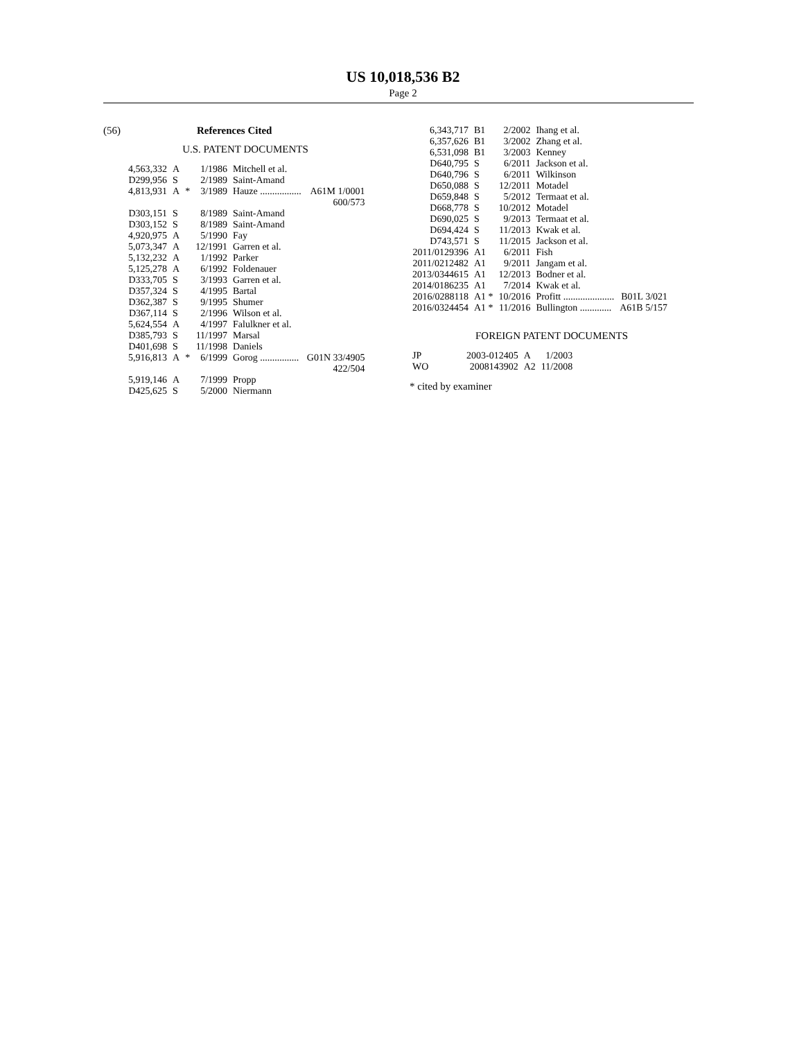US 10,018,536 B2
Page 2
(56) References Cited
U.S. PATENT DOCUMENTS
| 4,563,332 | A | | 1/1986 | Mitchell et al. | |
| D299,956 | S | | 2/1989 | Saint-Amand | |
| 4,813,931 | A | * | 3/1989 | Hauze ................. | A61M 1/0001 |
| | | | | | 600/573 |
| D303,151 | S | | 8/1989 | Saint-Amand | |
| D303,152 | S | | 8/1989 | Saint-Amand | |
| 4,920,975 | A | | 5/1990 | Fay | |
| 5,073,347 | A | | 12/1991 | Garren et al. | |
| 5,132,232 | A | | 1/1992 | Parker | |
| 5,125,278 | A | | 6/1992 | Foldenauer | |
| D333,705 | S | | 3/1993 | Garren et al. | |
| D357,324 | S | | 4/1995 | Bartal | |
| D362,387 | S | | 9/1995 | Shumer | |
| D367,114 | S | | 2/1996 | Wilson et al. | |
| 5,624,554 | A | | 4/1997 | Falulkner et al. | |
| D385,793 | S | | 11/1997 | Marsal | |
| D401,698 | S | | 11/1998 | Daniels | |
| 5,916,813 | A | * | 6/1999 | Gorog ................ | G01N 33/4905 |
| | | | | | 422/504 |
| 5,919,146 | A | | 7/1999 | Propp | |
| D425,625 | S | | 5/2000 | Niermann | |
| 6,343,717 | B1 | 2/2002 | Ihang et al. | |
| 6,357,626 | B1 | 3/2002 | Zhang et al. | |
| 6,531,098 | B1 | 3/2003 | Kenney | |
| D640,795 | S | 6/2011 | Jackson et al. | |
| D640,796 | S | 6/2011 | Wilkinson | |
| D650,088 | S | 12/2011 | Motadel | |
| D659,848 | S | 5/2012 | Termaat et al. | |
| D668,778 | S | 10/2012 | Motadel | |
| D690,025 | S | 9/2013 | Termaat et al. | |
| D694,424 | S | 11/2013 | Kwak et al. | |
| D743,571 | S | 11/2015 | Jackson et al. | |
| 2011/0129396 | A1 | 6/2011 | Fish | |
| 2011/0212482 | A1 | 9/2011 | Jangam et al. | |
| 2013/0344615 | A1 | 12/2013 | Bodner et al. | |
| 2014/0186235 | A1 | 7/2014 | Kwak et al. | |
| 2016/0288118 | A1 * | 10/2016 | Profitt ..................... | B01L 3/021 |
| 2016/0324454 | A1 * | 11/2016 | Bullington ............. | A61B 5/157 |
FOREIGN PATENT DOCUMENTS
| JP | 2003-012405 | A | 1/2003 |
| WO | 2008143902 | A2 | 11/2008 |
* cited by examiner